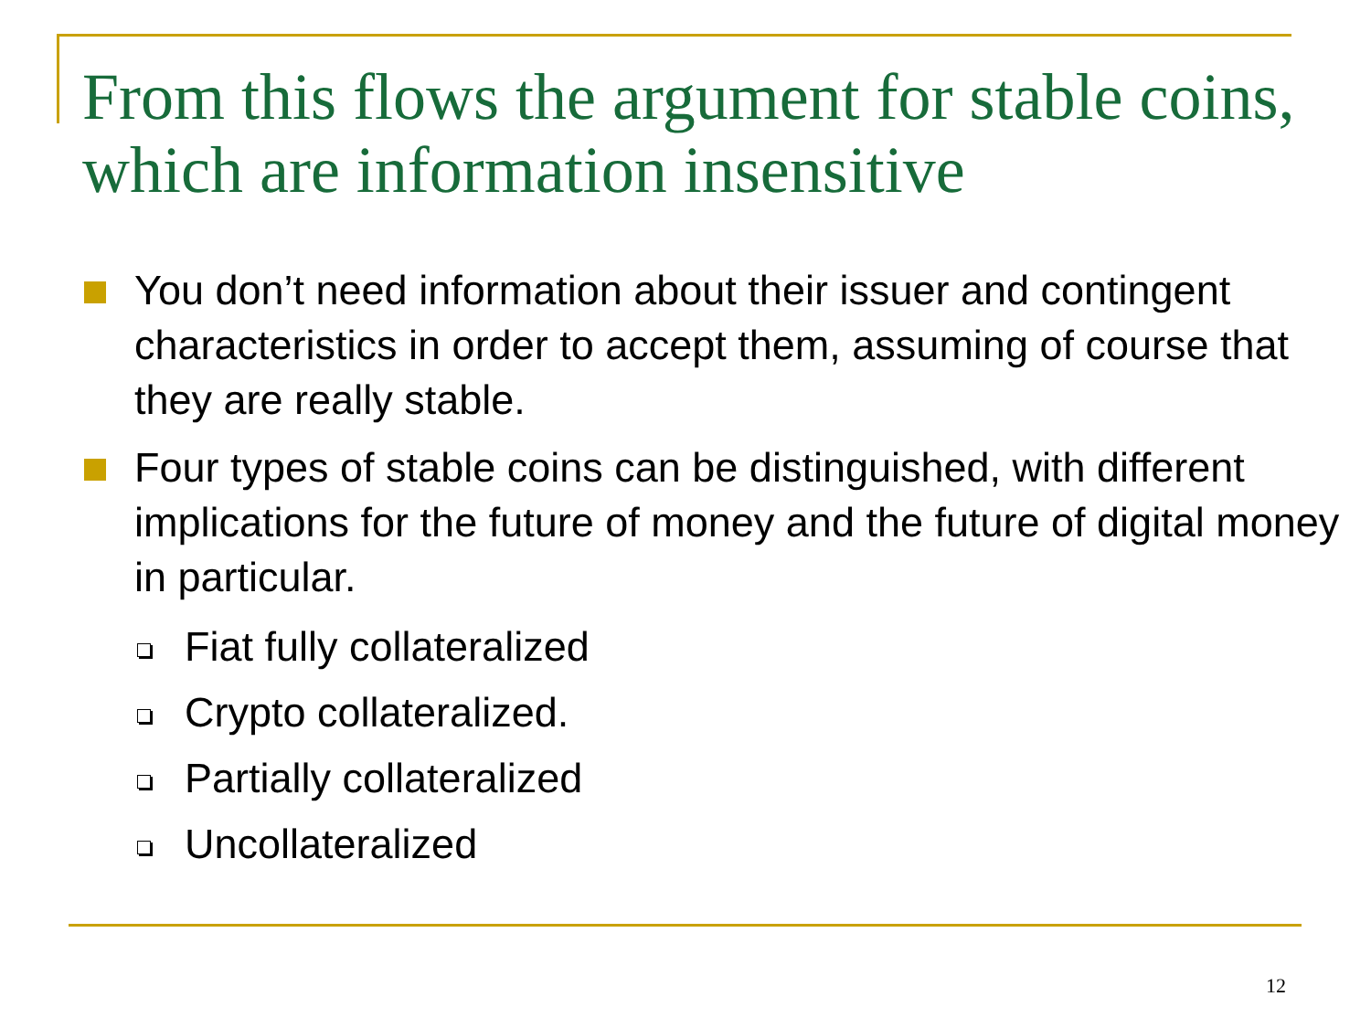From this flows the argument for stable coins, which are information insensitive
You don’t need information about their issuer and contingent characteristics in order to accept them, assuming of course that they are really stable.
Four types of stable coins can be distinguished, with different implications for the future of money and the future of digital money in particular.
Fiat fully collateralized
Crypto collateralized.
Partially collateralized
Uncollateralized
12